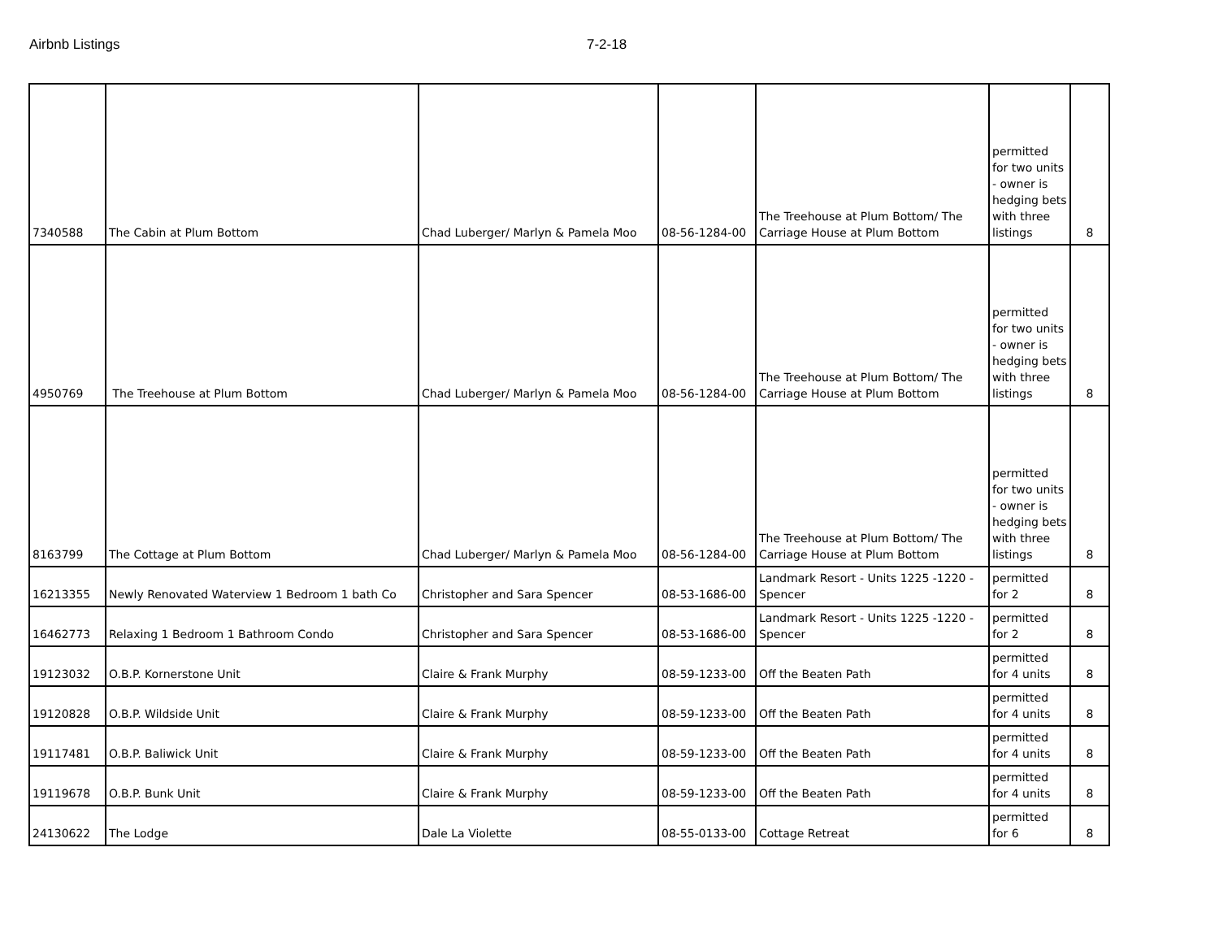Airbnb Listings 7-2-18
| 7340588 | The Cabin at Plum Bottom | Chad Luberger/ Marlyn & Pamela Moo | 08-56-1284-00 | The Treehouse at Plum Bottom/ The Carriage House at Plum Bottom | permitted for two units - owner is hedging bets with three listings | 8 |
| 4950769 | The Treehouse at Plum Bottom | Chad Luberger/ Marlyn & Pamela Moo | 08-56-1284-00 | The Treehouse at Plum Bottom/ The Carriage House at Plum Bottom | permitted for two units - owner is hedging bets with three listings | 8 |
| 8163799 | The Cottage at Plum Bottom | Chad Luberger/ Marlyn & Pamela Moo | 08-56-1284-00 | The Treehouse at Plum Bottom/ The Carriage House at Plum Bottom | permitted for two units - owner is hedging bets with three listings | 8 |
| 16213355 | Newly Renovated Waterview 1 Bedroom 1 bath Co | Christopher and Sara Spencer | 08-53-1686-00 | Landmark Resort - Units 1225 -1220 - Spencer | permitted for 2 | 8 |
| 16462773 | Relaxing 1 Bedroom 1 Bathroom Condo | Christopher and Sara Spencer | 08-53-1686-00 | Landmark Resort - Units 1225 -1220 - Spencer | permitted for 2 | 8 |
| 19123032 | O.B.P. Kornerstone Unit | Claire & Frank Murphy | 08-59-1233-00 | Off the Beaten Path | permitted for 4 units | 8 |
| 19120828 | O.B.P. Wildside Unit | Claire & Frank Murphy | 08-59-1233-00 | Off the Beaten Path | permitted for 4 units | 8 |
| 19117481 | O.B.P. Baliwick Unit | Claire & Frank Murphy | 08-59-1233-00 | Off the Beaten Path | permitted for 4 units | 8 |
| 19119678 | O.B.P. Bunk Unit | Claire & Frank Murphy | 08-59-1233-00 | Off the Beaten Path | permitted for 4 units | 8 |
| 24130622 | The Lodge | Dale La Violette | 08-55-0133-00 | Cottage Retreat | permitted for 6 | 8 |